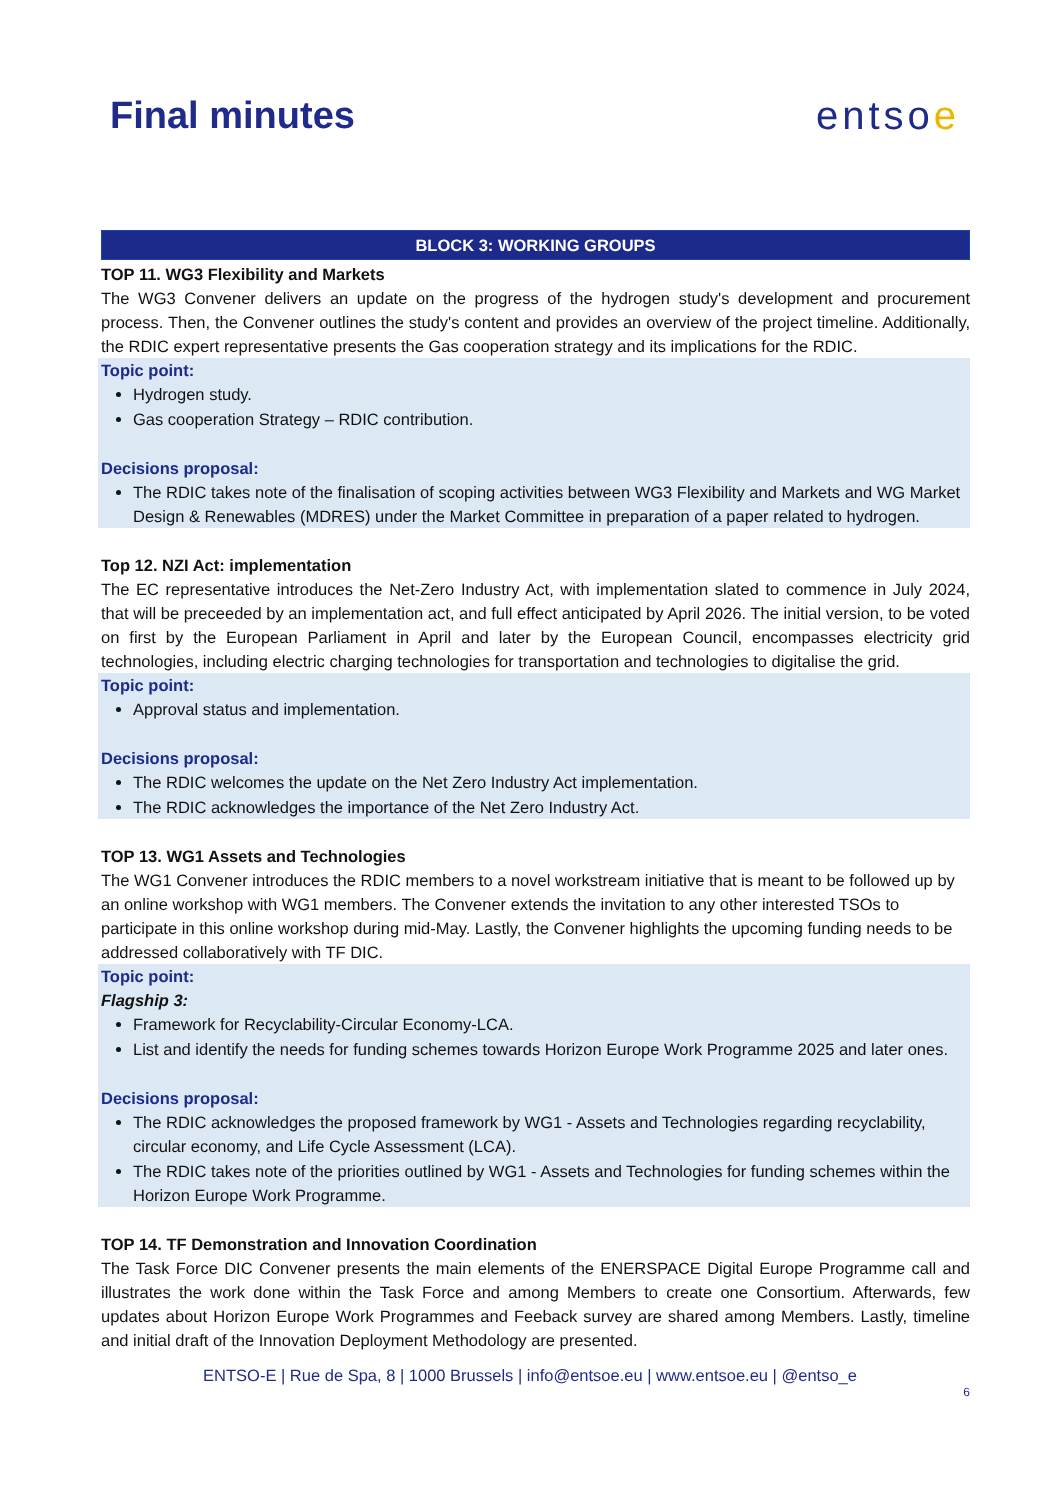Final minutes entsoe
BLOCK 3: WORKING GROUPS
TOP 11. WG3 Flexibility and Markets
The WG3 Convener delivers an update on the progress of the hydrogen study's development and procurement process. Then, the Convener outlines the study's content and provides an overview of the project timeline. Additionally, the RDIC expert representative presents the Gas cooperation strategy and its implications for the RDIC.
Topic point:
Hydrogen study.
Gas cooperation Strategy – RDIC contribution.
Decisions proposal:
The RDIC takes note of the finalisation of scoping activities between WG3 Flexibility and Markets and WG Market Design & Renewables (MDRES) under the Market Committee in preparation of a paper related to hydrogen.
Top 12. NZI Act: implementation
The EC representative introduces the Net-Zero Industry Act, with implementation slated to commence in July 2024, that will be preceeded by an implementation act, and full effect anticipated by April 2026. The initial version, to be voted on first by the European Parliament in April and later by the European Council, encompasses electricity grid technologies, including electric charging technologies for transportation and technologies to digitalise the grid.
Topic point:
Approval status and implementation.
Decisions proposal:
The RDIC welcomes the update on the Net Zero Industry Act implementation.
The RDIC acknowledges the importance of the Net Zero Industry Act.
TOP 13. WG1 Assets and Technologies
The WG1 Convener introduces the RDIC members to a novel workstream initiative that is meant to be followed up by an online workshop with WG1 members. The Convener extends the invitation to any other interested TSOs to participate in this online workshop during mid-May. Lastly, the Convener highlights the upcoming funding needs to be addressed collaboratively with TF DIC.
Topic point:
Flagship 3:
Framework for Recyclability-Circular Economy-LCA.
List and identify the needs for funding schemes towards Horizon Europe Work Programme 2025 and later ones.
Decisions proposal:
The RDIC acknowledges the proposed framework by WG1 - Assets and Technologies regarding recyclability, circular economy, and Life Cycle Assessment (LCA).
The RDIC takes note of the priorities outlined by WG1 - Assets and Technologies for funding schemes within the Horizon Europe Work Programme.
TOP 14. TF Demonstration and Innovation Coordination
The Task Force DIC Convener presents the main elements of the ENERSPACE Digital Europe Programme call and illustrates the work done within the Task Force and among Members to create one Consortium. Afterwards, few updates about Horizon Europe Work Programmes and Feeback survey are shared among Members. Lastly, timeline and initial draft of the Innovation Deployment Methodology are presented.
ENTSO-E | Rue de Spa, 8 | 1000 Brussels | info@entsoe.eu | www.entsoe.eu | @entso_e
6